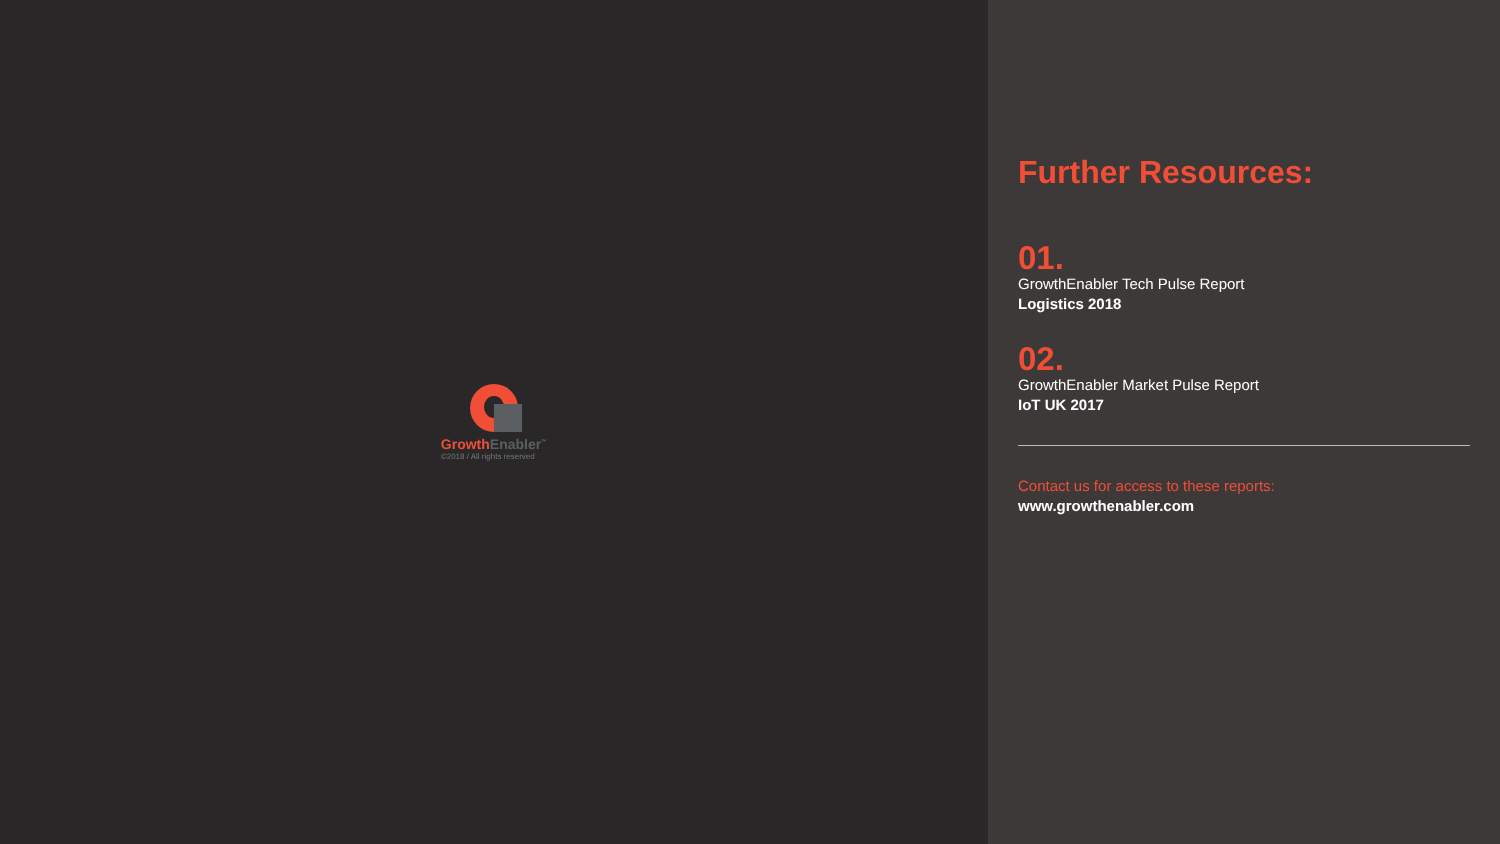Growth Enabler<sup>™</sup>
©2018 / All rights reserved
Further Resources:
01.
GrowthEnabler Tech Pulse Report
Logistics 2018
02.
GrowthEnabler Market Pulse Report
IoT UK 2017
Contact us for access to these reports:
www.growthenabler.com